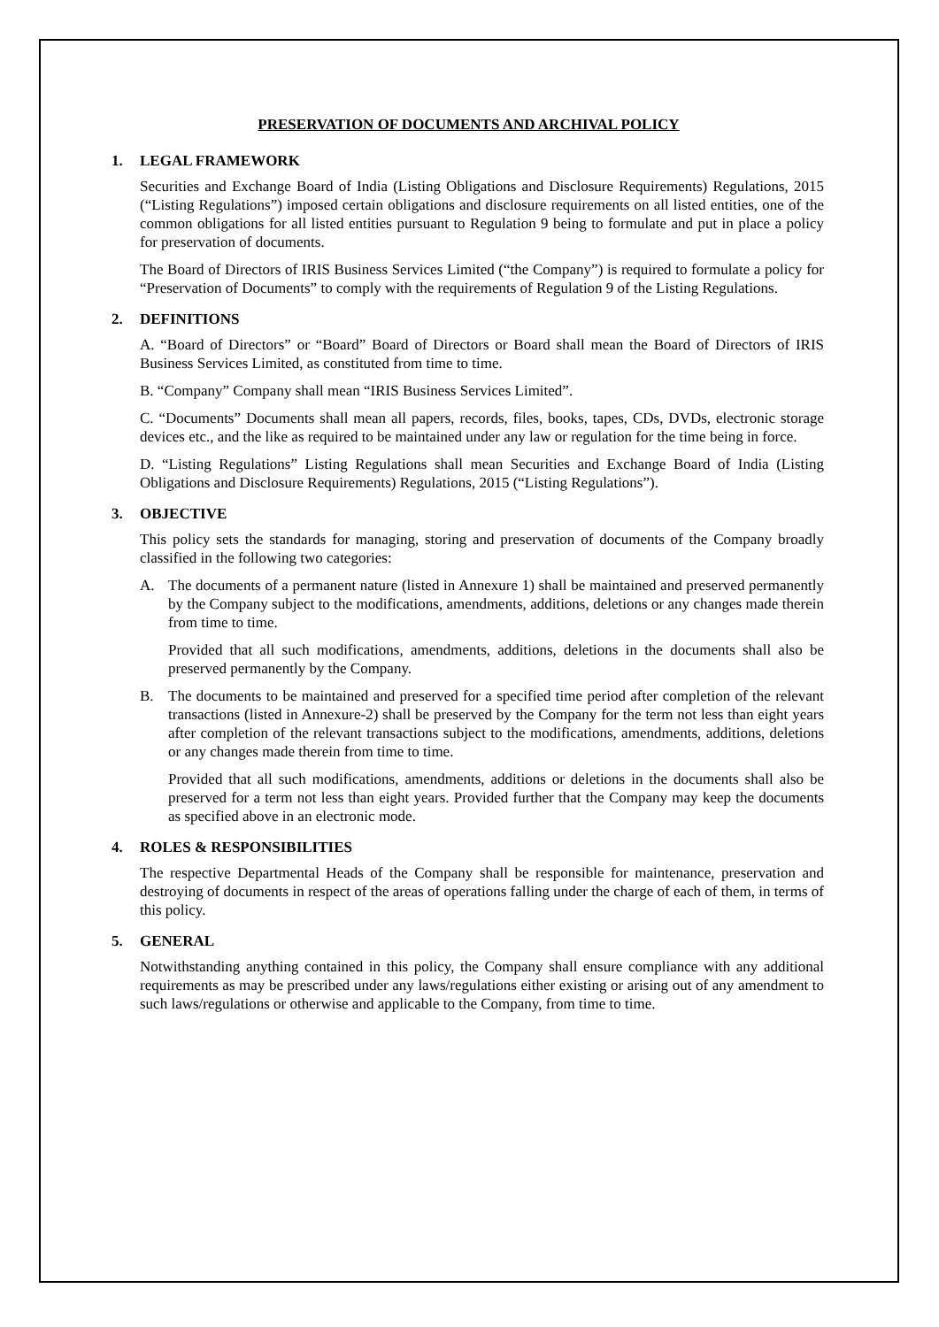PRESERVATION OF DOCUMENTS AND ARCHIVAL POLICY
1. LEGAL FRAMEWORK
Securities and Exchange Board of India (Listing Obligations and Disclosure Requirements) Regulations, 2015 (“Listing Regulations”) imposed certain obligations and disclosure requirements on all listed entities, one of the common obligations for all listed entities pursuant to Regulation 9 being to formulate and put in place a policy for preservation of documents.
The Board of Directors of IRIS Business Services Limited (“the Company”) is required to formulate a policy for “Preservation of Documents” to comply with the requirements of Regulation 9 of the Listing Regulations.
2. DEFINITIONS
A. “Board of Directors” or “Board” Board of Directors or Board shall mean the Board of Directors of IRIS Business Services Limited, as constituted from time to time.
B. “Company” Company shall mean “IRIS Business Services Limited”.
C. “Documents” Documents shall mean all papers, records, files, books, tapes, CDs, DVDs, electronic storage devices etc., and the like as required to be maintained under any law or regulation for the time being in force.
D. “Listing Regulations” Listing Regulations shall mean Securities and Exchange Board of India (Listing Obligations and Disclosure Requirements) Regulations, 2015 (“Listing Regulations”).
3. OBJECTIVE
This policy sets the standards for managing, storing and preservation of documents of the Company broadly classified in the following two categories:
A. The documents of a permanent nature (listed in Annexure 1) shall be maintained and preserved permanently by the Company subject to the modifications, amendments, additions, deletions or any changes made therein from time to time.
Provided that all such modifications, amendments, additions, deletions in the documents shall also be preserved permanently by the Company.
B. The documents to be maintained and preserved for a specified time period after completion of the relevant transactions (listed in Annexure-2) shall be preserved by the Company for the term not less than eight years after completion of the relevant transactions subject to the modifications, amendments, additions, deletions or any changes made therein from time to time.
Provided that all such modifications, amendments, additions or deletions in the documents shall also be preserved for a term not less than eight years. Provided further that the Company may keep the documents as specified above in an electronic mode.
4. ROLES & RESPONSIBILITIES
The respective Departmental Heads of the Company shall be responsible for maintenance, preservation and destroying of documents in respect of the areas of operations falling under the charge of each of them, in terms of this policy.
5. GENERAL
Notwithstanding anything contained in this policy, the Company shall ensure compliance with any additional requirements as may be prescribed under any laws/regulations either existing or arising out of any amendment to such laws/regulations or otherwise and applicable to the Company, from time to time.